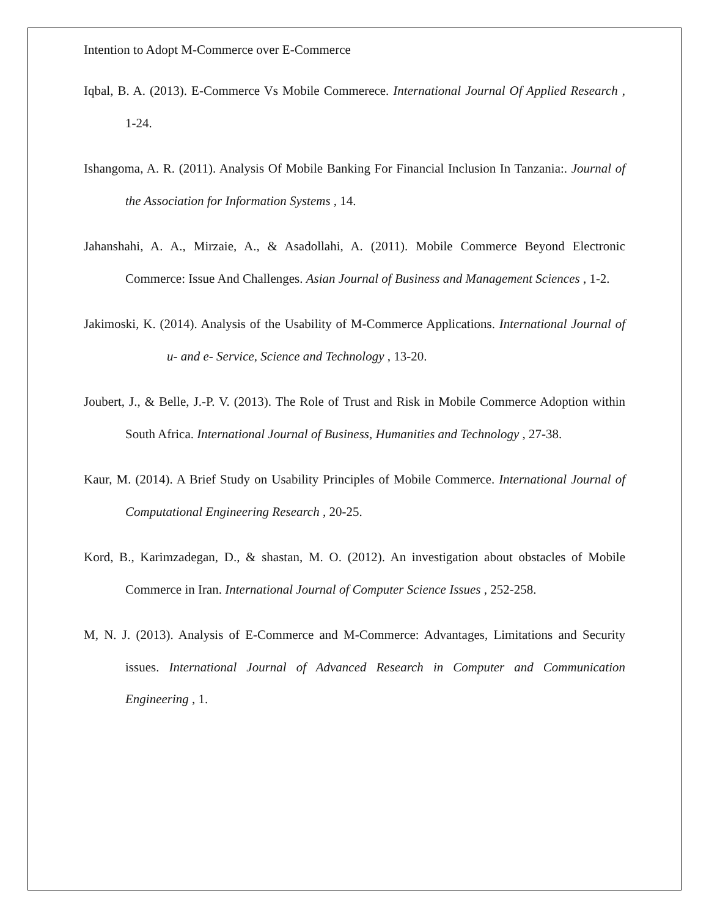Intention to Adopt M-Commerce over E-Commerce
Iqbal, B. A. (2013). E-Commerce Vs Mobile Commerece. International Journal Of Applied Research , 1-24.
Ishangoma, A. R. (2011). Analysis Of Mobile Banking For Financial Inclusion In Tanzania:. Journal of the Association for Information Systems , 14.
Jahanshahi, A. A., Mirzaie, A., & Asadollahi, A. (2011). Mobile Commerce Beyond Electronic Commerce: Issue And Challenges. Asian Journal of Business and Management Sciences , 1-2.
Jakimoski, K. (2014). Analysis of the Usability of M-Commerce Applications. International Journal of u- and e- Service, Science and Technology , 13-20.
Joubert, J., & Belle, J.-P. V. (2013). The Role of Trust and Risk in Mobile Commerce Adoption within South Africa. International Journal of Business, Humanities and Technology , 27-38.
Kaur, M. (2014). A Brief Study on Usability Principles of Mobile Commerce. International Journal of Computational Engineering Research , 20-25.
Kord, B., Karimzadegan, D., & shastan, M. O. (2012). An investigation about obstacles of Mobile Commerce in Iran. International Journal of Computer Science Issues , 252-258.
M, N. J. (2013). Analysis of E-Commerce and M-Commerce: Advantages, Limitations and Security issues. International Journal of Advanced Research in Computer and Communication Engineering , 1.